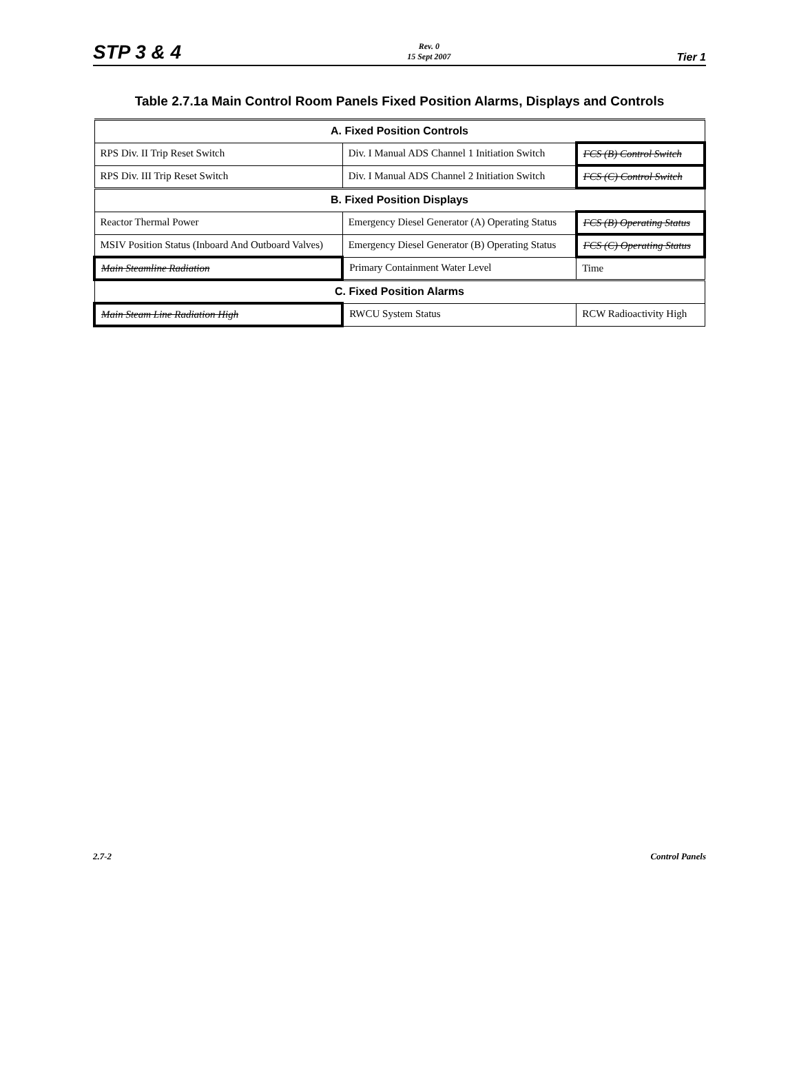STP 3 & 4 Rev. 0
15 Sept 2007 Tier 1
Table 2.7.1a Main Control Room Panels Fixed Position Alarms, Displays and Controls
| A. Fixed Position Controls | | |
| --- | --- | --- |
| RPS Div. II Trip Reset Switch | Div. I Manual ADS Channel 1 Initiation Switch | FCS (B) Control Switch |
| RPS Div. III Trip Reset Switch | Div. I Manual ADS Channel 2 Initiation Switch | FCS (C) Control Switch |
| B. Fixed Position Displays | | |
| Reactor Thermal Power | Emergency Diesel Generator (A) Operating Status | FCS (B) Operating Status |
| MSIV Position Status (Inboard And Outboard Valves) | Emergency Diesel Generator (B) Operating Status | FCS (C) Operating Status |
| Main Steamline Radiation | Primary Containment Water Level | Time |
| C. Fixed Position Alarms | | |
| Main Steam Line Radiation High | RWCU System Status | RCW Radioactivity High |
2.7-2 Control Panels